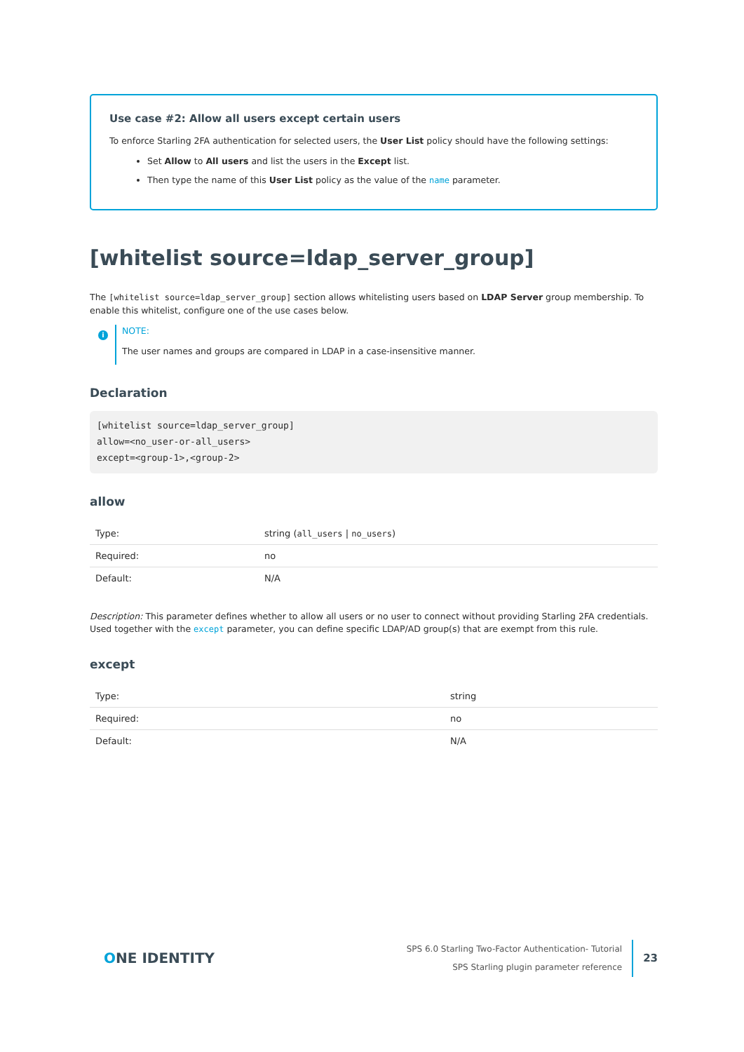Use case #2: Allow all users except certain users
To enforce Starling 2FA authentication for selected users, the User List policy should have the following settings:
Set Allow to All users and list the users in the Except list.
Then type the name of this User List policy as the value of the name parameter.
[whitelist source=ldap_server_group]
The [whitelist source=ldap_server_group] section allows whitelisting users based on LDAP Server group membership. To enable this whitelist, configure one of the use cases below.
i
NOTE:
The user names and groups are compared in LDAP in a case-insensitive manner.
Declaration
[whitelist source=ldap_server_group]
allow=<no_user-or-all_users>
except=<group-1>,<group-2>
allow
| Type: | string ( all_users / no_users ) |
| Required: | no |
| Default: | N/A |
Description: This parameter defines whether to allow all users or no user to connect without providing Starling 2FA credentials. Used together with the except parameter, you can define specific LDAP/AD group(s) that are exempt from this rule.
except
| Type: | string |
| Required: | no |
| Default: | N/A |
ONE IDENTITY
SPS 6.0 Starling Two-Factor Authentication- Tutorial
SPS Starling plugin parameter reference
23